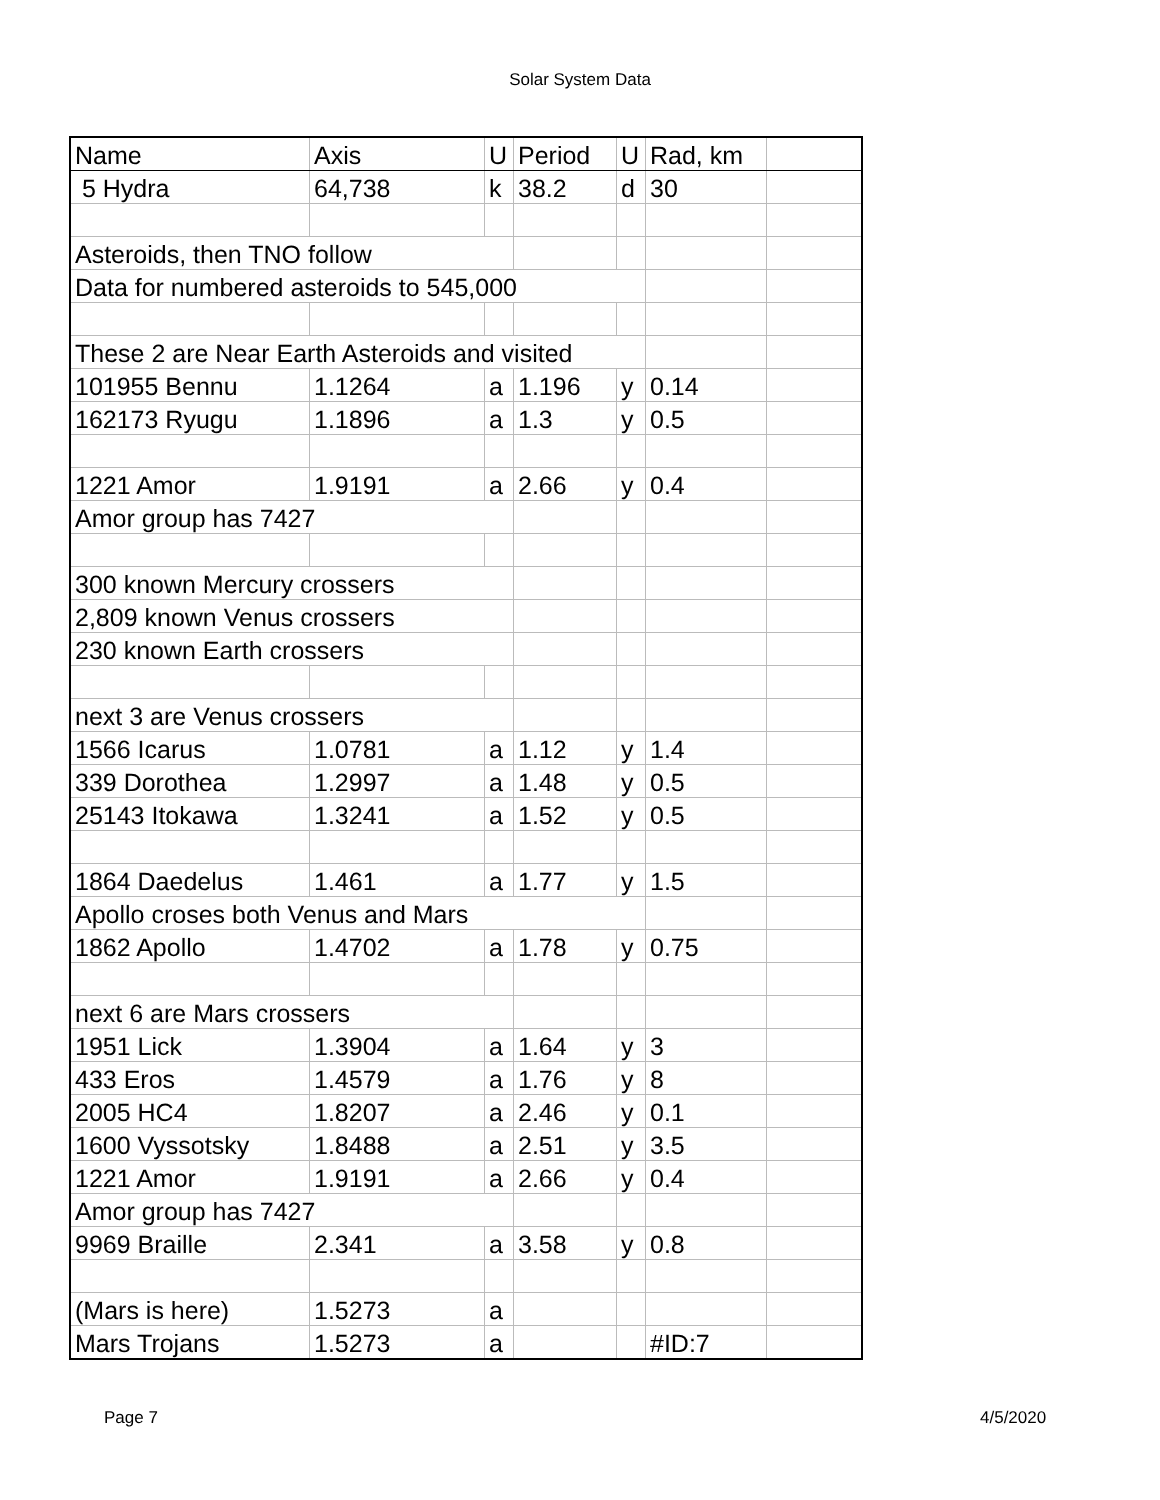Solar System Data
| Name | Axis | U | Period | U | Rad, km | |
| 5 Hydra | 64,738 | k | 38.2 | d | 30 | |
| Asteroids, then TNO follow | | | | | | |
| Data for numbered asteroids to 545,000 | | | | | | |
| These 2 are Near Earth Asteroids and visited | | | | | | |
| 101955 Bennu | 1.1264 | a | 1.196 | y | 0.14 | |
| 162173 Ryugu | 1.1896 | a | 1.3 | y | 0.5 | |
| 1221 Amor | 1.9191 | a | 2.66 | y | 0.4 | |
| Amor group has 7427 | | | | | | |
| 300 known Mercury crossers | | | | | | |
| 2,809 known Venus crossers | | | | | | |
| 230 known Earth crossers | | | | | | |
| next 3 are Venus crossers | | | | | | |
| 1566 Icarus | 1.0781 | a | 1.12 | y | 1.4 | |
| 339 Dorothea | 1.2997 | a | 1.48 | y | 0.5 | |
| 25143 Itokawa | 1.3241 | a | 1.52 | y | 0.5 | |
| 1864 Daedelus | 1.461 | a | 1.77 | y | 1.5 | |
| Apollo croses both Venus and Mars | | | | | | |
| 1862 Apollo | 1.4702 | a | 1.78 | y | 0.75 | |
| next 6 are Mars crossers | | | | | | |
| 1951 Lick | 1.3904 | a | 1.64 | y | 3 | |
| 433 Eros | 1.4579 | a | 1.76 | y | 8 | |
| 2005 HC4 | 1.8207 | a | 2.46 | y | 0.1 | |
| 1600 Vyssotsky | 1.8488 | a | 2.51 | y | 3.5 | |
| 1221 Amor | 1.9191 | a | 2.66 | y | 0.4 | |
| Amor group has 7427 | | | | | | |
| 9969 Braille | 2.341 | a | 3.58 | y | 0.8 | |
| (Mars is here) | 1.5273 | a | | | | |
| Mars Trojans | 1.5273 | a | | | #ID:7 | |
Page 7 4/5/2020